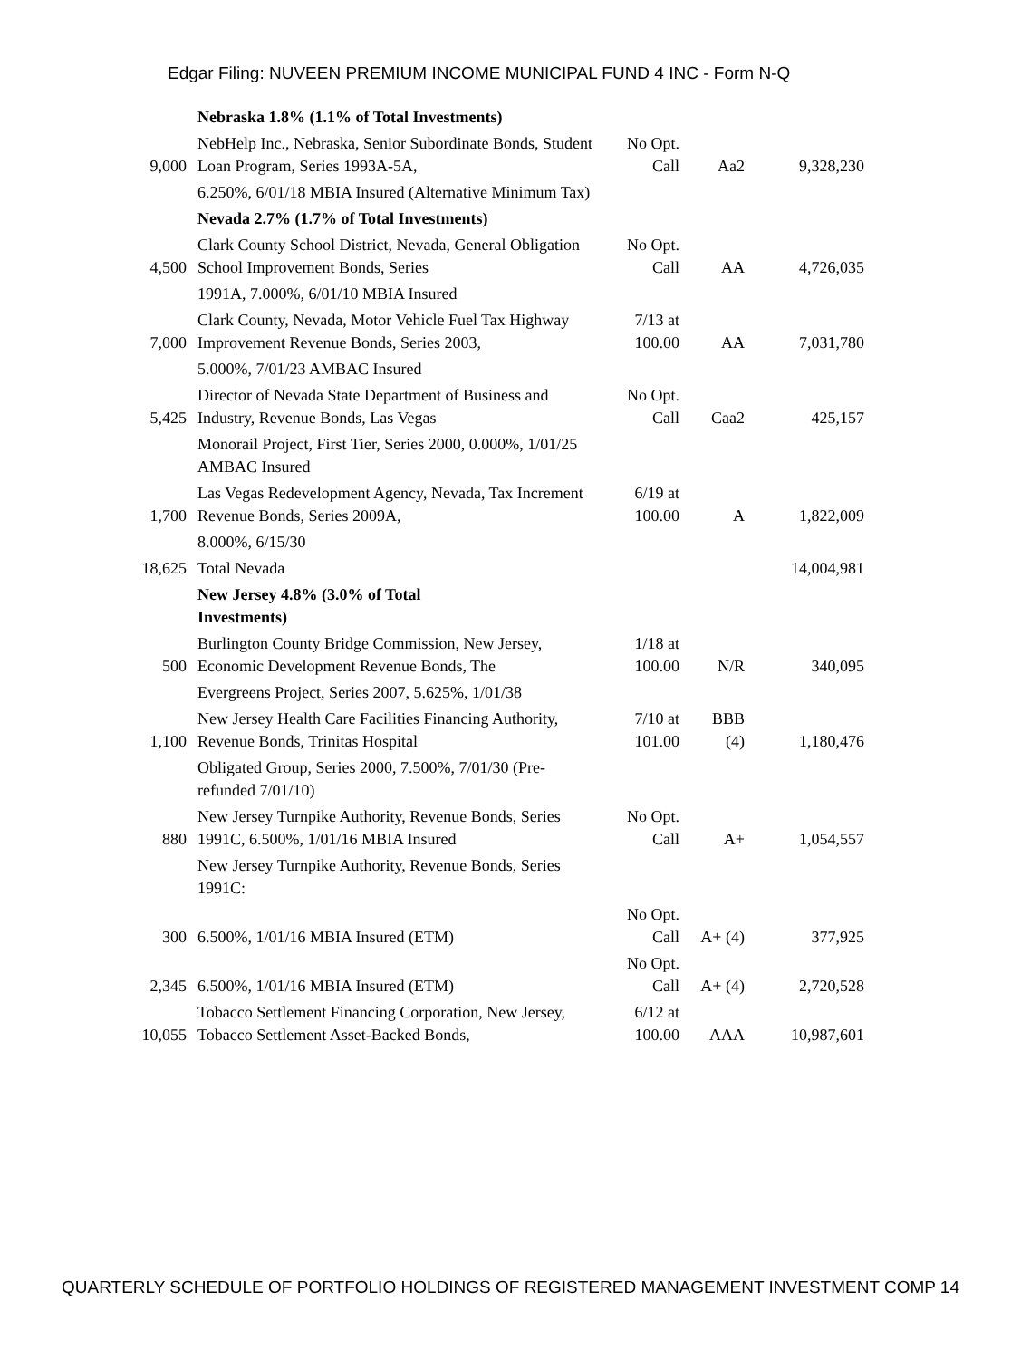Edgar Filing: NUVEEN PREMIUM INCOME MUNICIPAL FUND 4 INC - Form N-Q
| | Nebraska 1.8% (1.1% of Total Investments) | | | |
| 9,000 | NebHelp Inc., Nebraska, Senior Subordinate Bonds, Student Loan Program, Series 1993A-5A, | No Opt. Call | Aa2 | 9,328,230 |
| | 6.250%, 6/01/18 MBIA Insured (Alternative Minimum Tax) | | | |
| | Nevada 2.7% (1.7% of Total Investments) | | | |
| 4,500 | Clark County School District, Nevada, General Obligation School Improvement Bonds, Series | No Opt. Call | AA | 4,726,035 |
| | 1991A, 7.000%, 6/01/10 MBIA Insured | | | |
| 7,000 | Clark County, Nevada, Motor Vehicle Fuel Tax Highway Improvement Revenue Bonds, Series 2003, | 7/13 at 100.00 | AA | 7,031,780 |
| | 5.000%, 7/01/23 AMBAC Insured | | | |
| 5,425 | Director of Nevada State Department of Business and Industry, Revenue Bonds, Las Vegas | No Opt. Call | Caa2 | 425,157 |
| | Monorail Project, First Tier, Series 2000, 0.000%, 1/01/25 AMBAC Insured | | | |
| 1,700 | Las Vegas Redevelopment Agency, Nevada, Tax Increment Revenue Bonds, Series 2009A, | 6/19 at 100.00 | A | 1,822,009 |
| | 8.000%, 6/15/30 | | | |
| 18,625 | Total Nevada | | | 14,004,981 |
| | New Jersey 4.8% (3.0% of Total Investments) | | | |
| 500 | Burlington County Bridge Commission, New Jersey, Economic Development Revenue Bonds, The | 1/18 at 100.00 | N/R | 340,095 |
| | Evergreens Project, Series 2007, 5.625%, 1/01/38 | | | |
| 1,100 | New Jersey Health Care Facilities Financing Authority, Revenue Bonds, Trinitas Hospital | 7/10 at 101.00 | BBB (4) | 1,180,476 |
| | Obligated Group, Series 2000, 7.500%, 7/01/30 (Pre-refunded 7/01/10) | | | |
| 880 | New Jersey Turnpike Authority, Revenue Bonds, Series 1991C, 6.500%, 1/01/16 MBIA Insured | No Opt. Call | A+ | 1,054,557 |
| | New Jersey Turnpike Authority, Revenue Bonds, Series 1991C: | | | |
| 300 | 6.500%, 1/01/16 MBIA Insured (ETM) | No Opt. Call | A+ (4) | 377,925 |
| 2,345 | 6.500%, 1/01/16 MBIA Insured (ETM) | No Opt. Call | A+ (4) | 2,720,528 |
| 10,055 | Tobacco Settlement Financing Corporation, New Jersey, Tobacco Settlement Asset-Backed Bonds, | 6/12 at 100.00 | AAA | 10,987,601 |
QUARTERLY SCHEDULE OF PORTFOLIO HOLDINGS OF REGISTERED MANAGEMENT INVESTMENT COMP 14